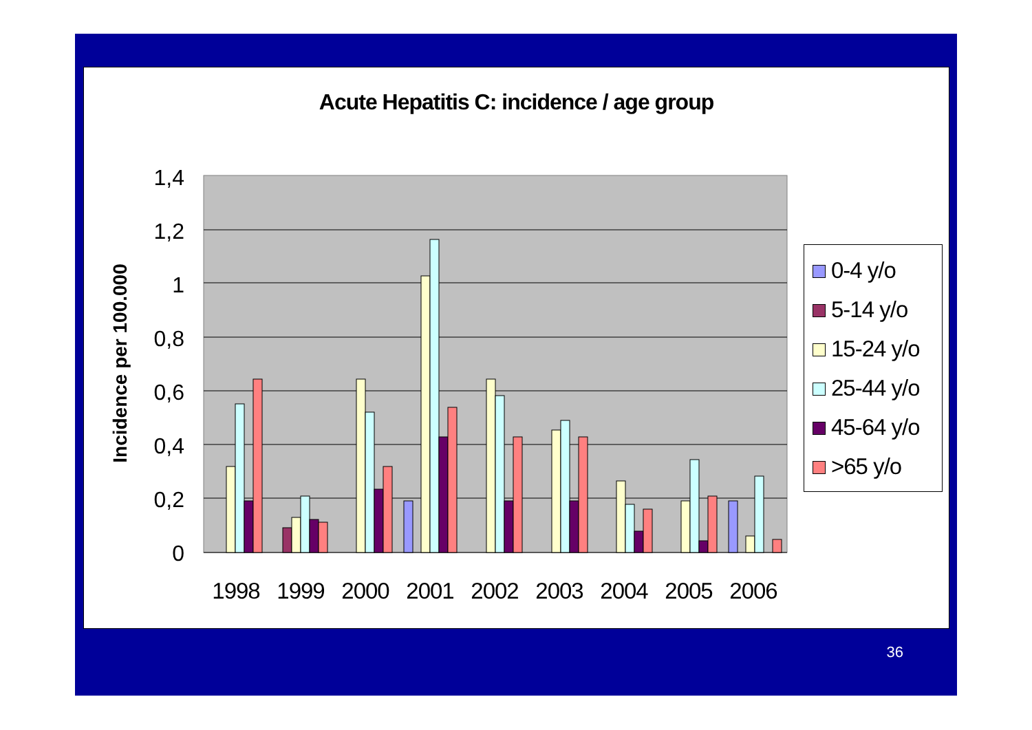Acute Hepatitis C: incidence / age group
1,4
1,2
1
0,8
0,6
0,4
0,2
0
Incidence per 100.000
1998
1999
2000
2001
2002
2003
2004
2005
2006
0-4 y/o
5-14 y/o
15-24 y/o
25-44 y/o
45-64 y/o
>65 y/o
36